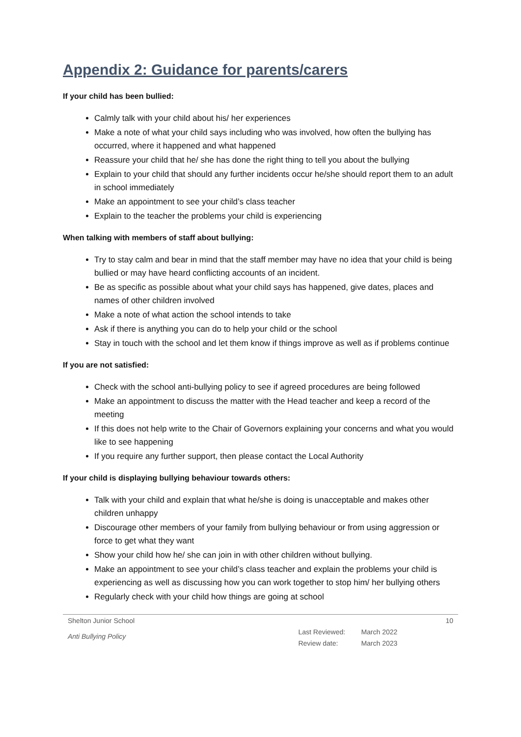Appendix 2: Guidance for parents/carers
If your child has been bullied:
Calmly talk with your child about his/ her experiences
Make a note of what your child says including who was involved, how often the bullying has occurred, where it happened and what happened
Reassure your child that he/ she has done the right thing to tell you about the bullying
Explain to your child that should any further incidents occur he/she should report them to an adult in school immediately
Make an appointment to see your child’s class teacher
Explain to the teacher the problems your child is experiencing
When talking with members of staff about bullying:
Try to stay calm and bear in mind that the staff member may have no idea that your child is being bullied or may have heard conflicting accounts of an incident.
Be as specific as possible about what your child says has happened, give dates, places and names of other children involved
Make a note of what action the school intends to take
Ask if there is anything you can do to help your child or the school
Stay in touch with the school and let them know if things improve as well as if problems continue
If you are not satisfied:
Check with the school anti-bullying policy to see if agreed procedures are being followed
Make an appointment to discuss the matter with the Head teacher and keep a record of the meeting
If this does not help write to the Chair of Governors explaining your concerns and what you would like to see happening
If you require any further support, then please contact the Local Authority
If your child is displaying bullying behaviour towards others:
Talk with your child and explain that what he/she is doing is unacceptable and makes other children unhappy
Discourage other members of your family from bullying behaviour or from using aggression or force to get what they want
Show your child how he/ she can join in with other children without bullying.
Make an appointment to see your child’s class teacher and explain the problems your child is experiencing as well as discussing how you can work together to stop him/ her bullying others
Regularly check with your child how things are going at school
Shelton Junior School
Anti Bullying Policy
Last Reviewed: March 2022
Review date: March 2023
10